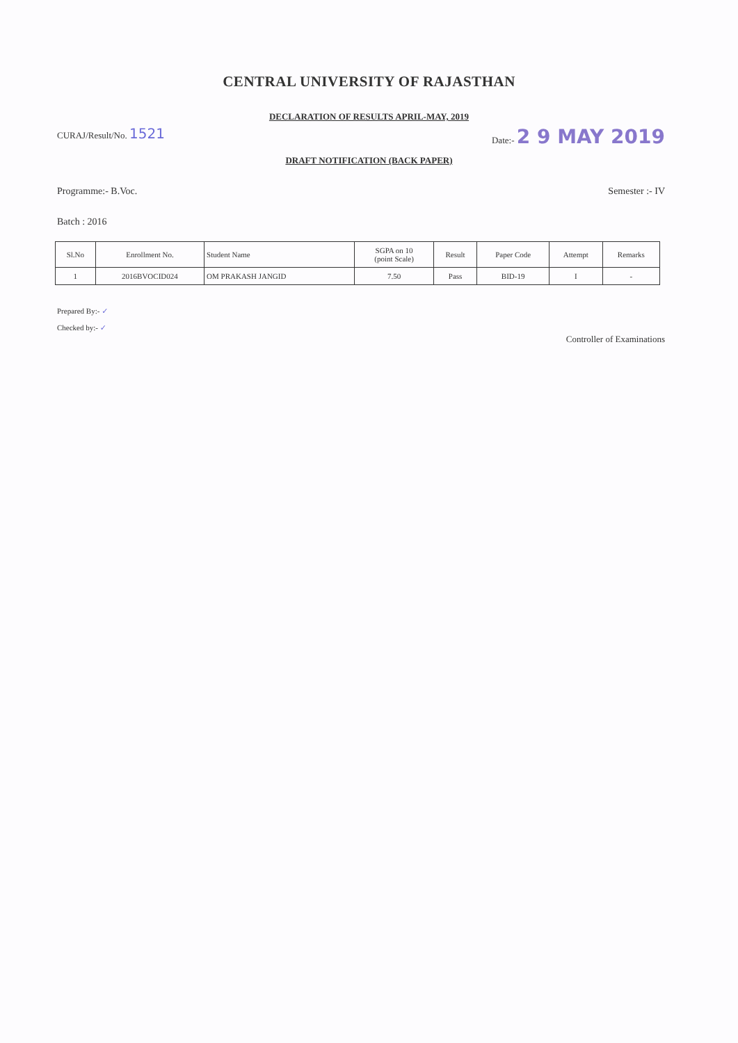CENTRAL UNIVERSITY OF RAJASTHAN
DECLARATION OF RESULTS APRIL-MAY, 2019
CURAJ/Result/No. 1521
Date:- 2 9 MAY 2019
DRAFT NOTIFICATION (BACK PAPER)
Programme:- B.Voc. Semester :- IV
Batch : 2016
| Sl.No | Enrollment No. | Student Name | SGPA on 10 (point Scale) | Result | Paper Code | Attempt | Remarks |
| --- | --- | --- | --- | --- | --- | --- | --- |
| 1 | 2016BVOCID024 | OM PRAKASH JANGID | 7.50 | Pass | BID-19 | I | - |
Prepared By:- ✓
Checked by:- ✓
Controller of Examinations